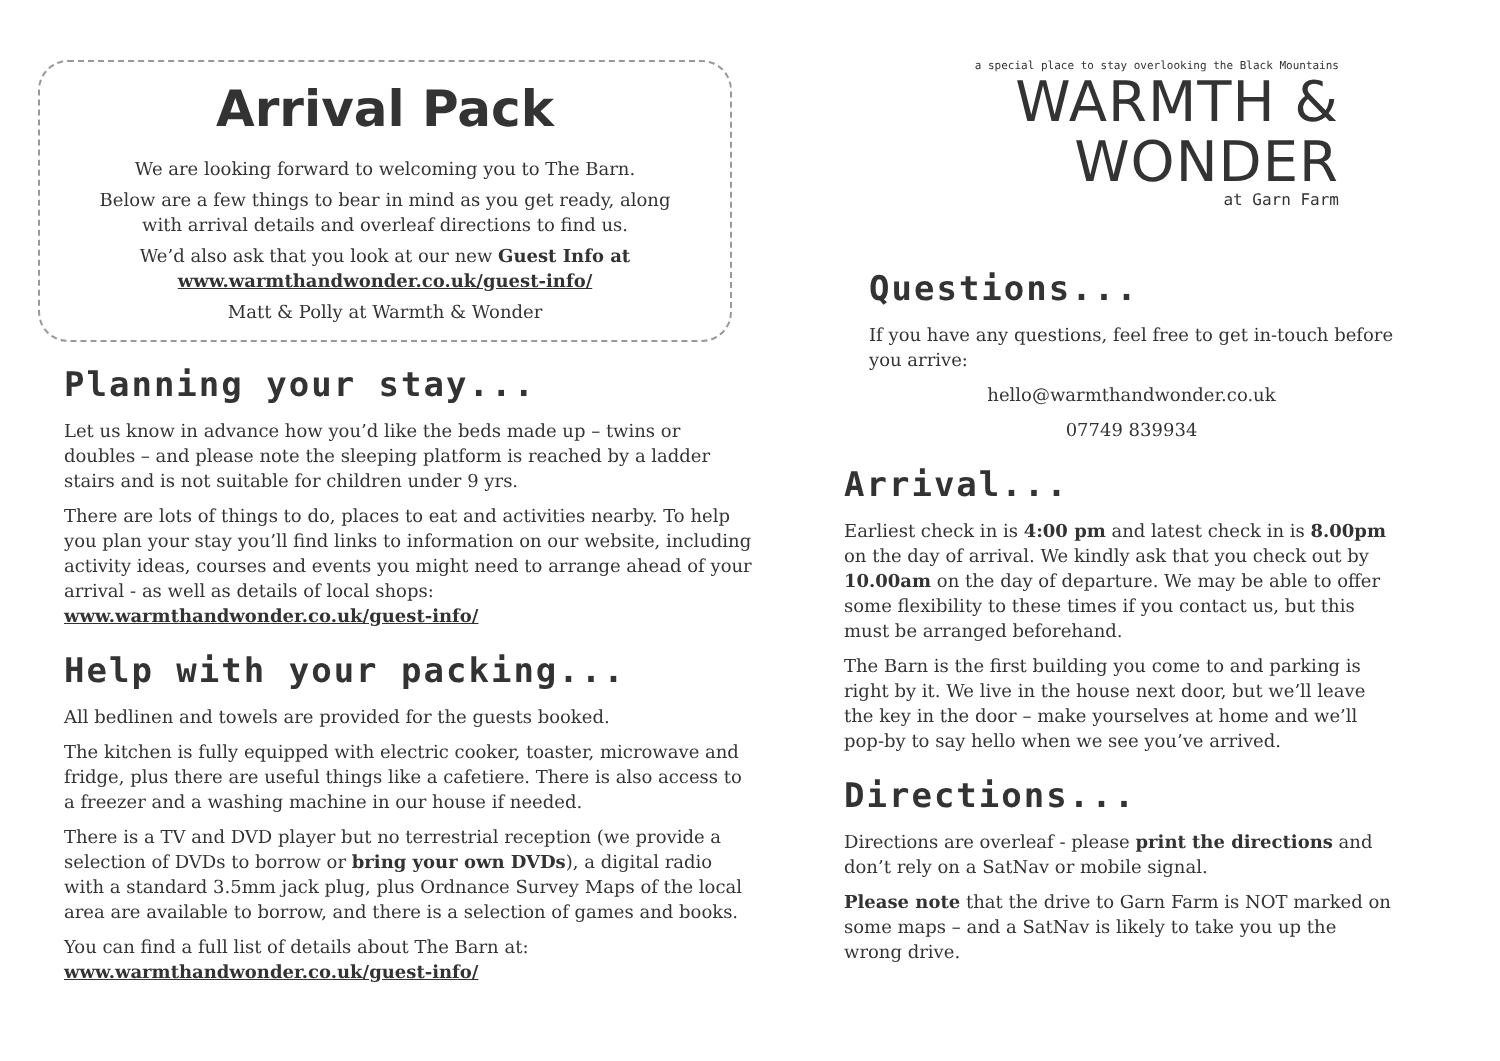Arrival Pack
We are looking forward to welcoming you to The Barn.
Below are a few things to bear in mind as you get ready, along
with arrival details and overleaf directions to find us.
We’d also ask that you look at our new Guest Info at
www.warmthandwonder.co.uk/guest-info/
Matt & Polly at Warmth & Wonder
Planning your stay...
Let us know in advance how you’d like the beds made up – twins or doubles – and please note the sleeping platform is reached by a ladder stairs and is not suitable for children under 9 yrs.
There are lots of things to do, places to eat and activities nearby. To help you plan your stay you’ll find links to information on our website, including activity ideas, courses and events you might need to arrange ahead of your arrival - as well as details of local shops: www.warmthandwonder.co.uk/guest-info/
Help with your packing...
All bedlinen and towels are provided for the guests booked.
The kitchen is fully equipped with electric cooker, toaster, microwave and fridge, plus there are useful things like a cafetiere. There is also access to a freezer and a washing machine in our house if needed.
There is a TV and DVD player but no terrestrial reception (we provide a selection of DVDs to borrow or bring your own DVDs), a digital radio with a standard 3.5mm jack plug, plus Ordnance Survey Maps of the local area are available to borrow, and there is a selection of games and books.
You can find a full list of details about The Barn at:
www.warmthandwonder.co.uk/guest-info/
a special place to stay overlooking the Black Mountains
WARMTH & WONDER
at Garn Farm
Questions...
If you have any questions, feel free to get in-touch before you arrive:
hello@warmthandwonder.co.uk
07749 839934
Arrival...
Earliest check in is 4:00 pm and latest check in is 8.00pm on the day of arrival. We kindly ask that you check out by 10.00am on the day of departure. We may be able to offer some flexibility to these times if you contact us, but this must be arranged beforehand.
The Barn is the first building you come to and parking is right by it. We live in the house next door, but we’ll leave the key in the door – make yourselves at home and we’ll pop-by to say hello when we see you’ve arrived.
Directions...
Directions are overleaf - please print the directions and don’t rely on a SatNav or mobile signal.
Please note that the drive to Garn Farm is NOT marked on some maps – and a SatNav is likely to take you up the wrong drive.